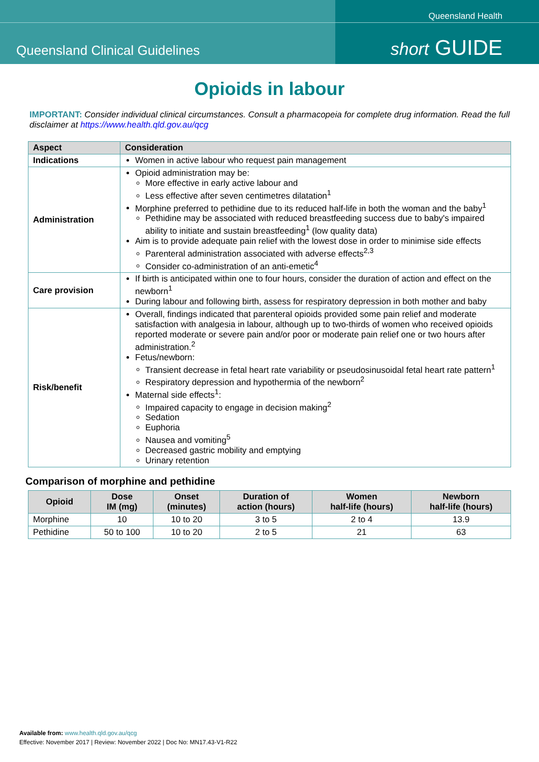Queensland Health
Queensland Clinical Guidelines short GUIDE
Opioids in labour
IMPORTANT: Consider individual clinical circumstances. Consult a pharmacopeia for complete drug information. Read the full disclaimer at https://www.health.qld.gov.au/qcg
| Aspect | Consideration |
| --- | --- |
| Indications | Women in active labour who request pain management |
| Administration | Opioid administration may be: More effective in early active labour and Less effective after seven centimetres dilatation<sup>1</sup> Morphine preferred to pethidine due to its reduced half-life in both the woman and the baby<sup>1</sup> Pethidine may be associated with reduced breastfeeding success due to baby's impaired ability to initiate and sustain breastfeeding<sup>1</sup> (low quality data) Aim is to provide adequate pain relief with the lowest dose in order to minimise side effects Parenteral administration associated with adverse effects<sup>2,3</sup> Consider co-administration of an anti-emetic<sup>4</sup> |
| Care provision | If birth is anticipated within one to four hours, consider the duration of action and effect on the newborn<sup>1</sup> During labour and following birth, assess for respiratory depression in both mother and baby |
| Risk/benefit | Overall, findings indicated that parenteral opioids provided some pain relief and moderate satisfaction with analgesia in labour, although up to two-thirds of women who received opioids reported moderate or severe pain and/or poor or moderate pain relief one or two hours after administration.<sup>2</sup> Fetus/newborn: Transient decrease in fetal heart rate variability or pseudosinusoidal fetal heart rate pattern<sup>1</sup> Respiratory depression and hypothermia of the newborn<sup>2</sup> Maternal side effects<sup>1</sup>: Impaired capacity to engage in decision making<sup>2</sup> Sedation Euphoria Nausea and vomiting<sup>5</sup> Decreased gastric mobility and emptying Urinary retention |
Comparison of morphine and pethidine
| Opioid | Dose IM (mg) | Onset (minutes) | Duration of action (hours) | Women half-life (hours) | Newborn half-life (hours) |
| --- | --- | --- | --- | --- | --- |
| Morphine | 10 | 10 to 20 | 3 to 5 | 2 to 4 | 13.9 |
| Pethidine | 50 to 100 | 10 to 20 | 2 to 5 | 21 | 63 |
Available from: www.health.qld.gov.au/qcg
Effective: November 2017 | Review: November 2022 | Doc No: MN17.43-V1-R22